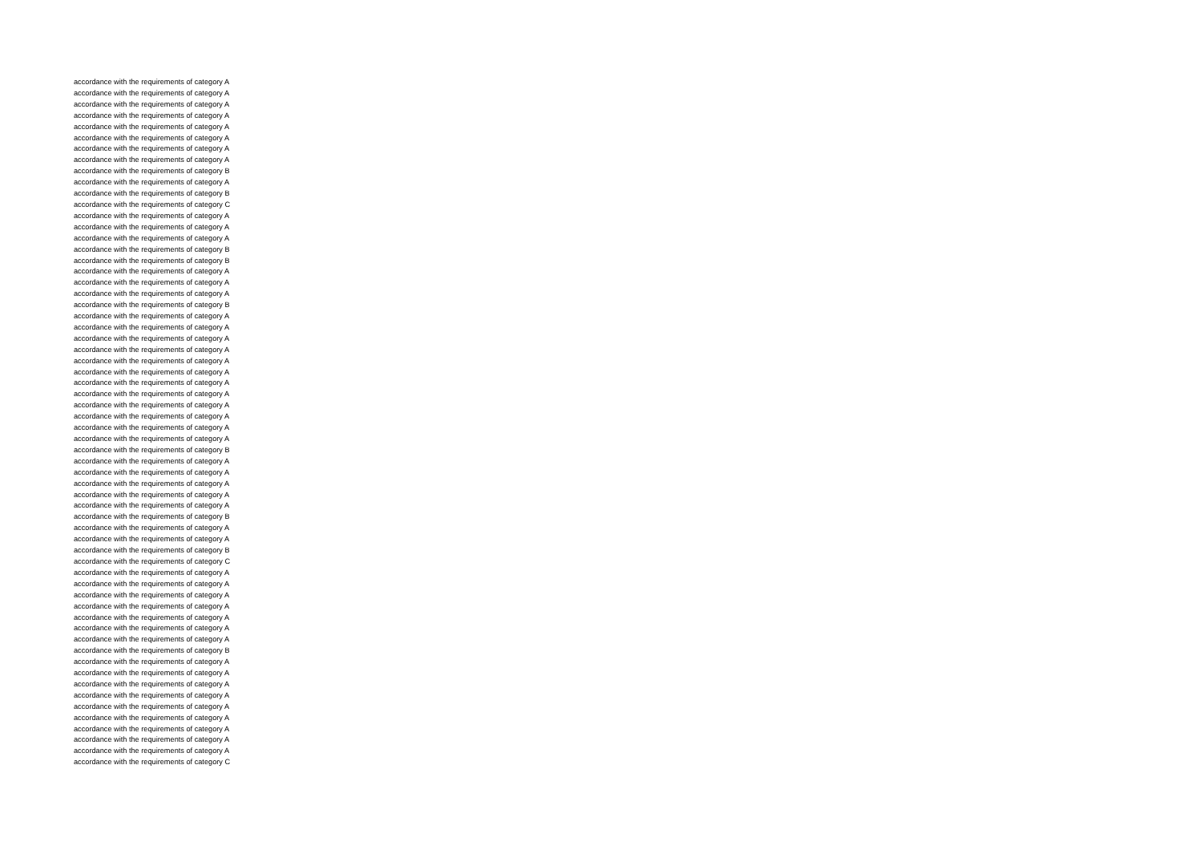accordance with the requirements of category A
accordance with the requirements of category A
accordance with the requirements of category A
accordance with the requirements of category A
accordance with the requirements of category A
accordance with the requirements of category A
accordance with the requirements of category A
accordance with the requirements of category A
accordance with the requirements of category B
accordance with the requirements of category A
accordance with the requirements of category B
accordance with the requirements of category C
accordance with the requirements of category A
accordance with the requirements of category A
accordance with the requirements of category A
accordance with the requirements of category B
accordance with the requirements of category B
accordance with the requirements of category A
accordance with the requirements of category A
accordance with the requirements of category A
accordance with the requirements of category B
accordance with the requirements of category A
accordance with the requirements of category A
accordance with the requirements of category A
accordance with the requirements of category A
accordance with the requirements of category A
accordance with the requirements of category A
accordance with the requirements of category A
accordance with the requirements of category A
accordance with the requirements of category A
accordance with the requirements of category A
accordance with the requirements of category A
accordance with the requirements of category A
accordance with the requirements of category B
accordance with the requirements of category A
accordance with the requirements of category A
accordance with the requirements of category A
accordance with the requirements of category A
accordance with the requirements of category A
accordance with the requirements of category B
accordance with the requirements of category A
accordance with the requirements of category A
accordance with the requirements of category B
accordance with the requirements of category C
accordance with the requirements of category A
accordance with the requirements of category A
accordance with the requirements of category A
accordance with the requirements of category A
accordance with the requirements of category A
accordance with the requirements of category A
accordance with the requirements of category A
accordance with the requirements of category B
accordance with the requirements of category A
accordance with the requirements of category A
accordance with the requirements of category A
accordance with the requirements of category A
accordance with the requirements of category A
accordance with the requirements of category A
accordance with the requirements of category A
accordance with the requirements of category A
accordance with the requirements of category A
accordance with the requirements of category C